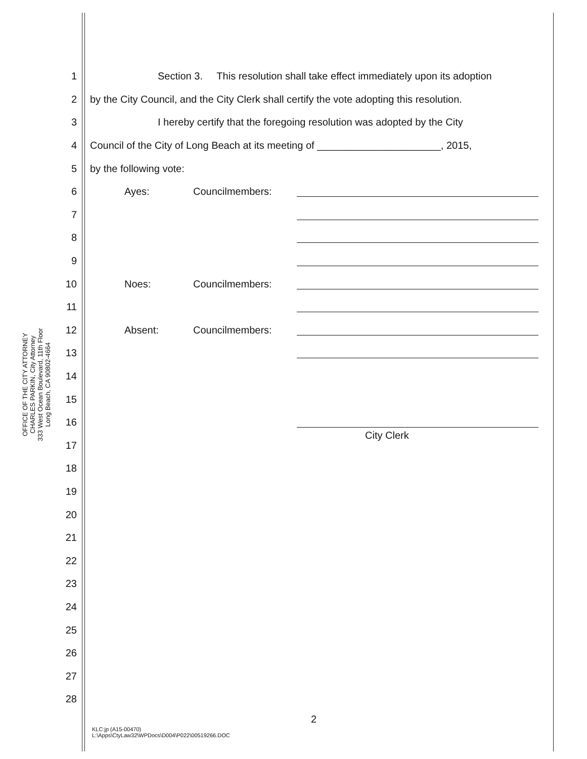OFFICE OF THE CITY ATTORNEY
CHARLES PARKIN, City Attorney
333 West Ocean Boulevard, 11th Floor
Long Beach, CA 90802-4664
1 Section 3. This resolution shall take effect immediately upon its adoption
2 by the City Council, and the City Clerk shall certify the vote adopting this resolution.
3 I hereby certify that the foregoing resolution was adopted by the City
4 Council of the City of Long Beach at its meeting of ______________________, 2015,
5 by the following vote:
6 Ayes: Councilmembers:
7
8
9
10 Noes: Councilmembers:
11
12 Absent: Councilmembers:
13
14
15
16
17 City Clerk
18
19
20
21
22
23
24
25
26
27
28
2
KLC:jp (A15-00470)
L:\Apps\CtyLaw32\WPDocs\D004\P022\00519266.DOC